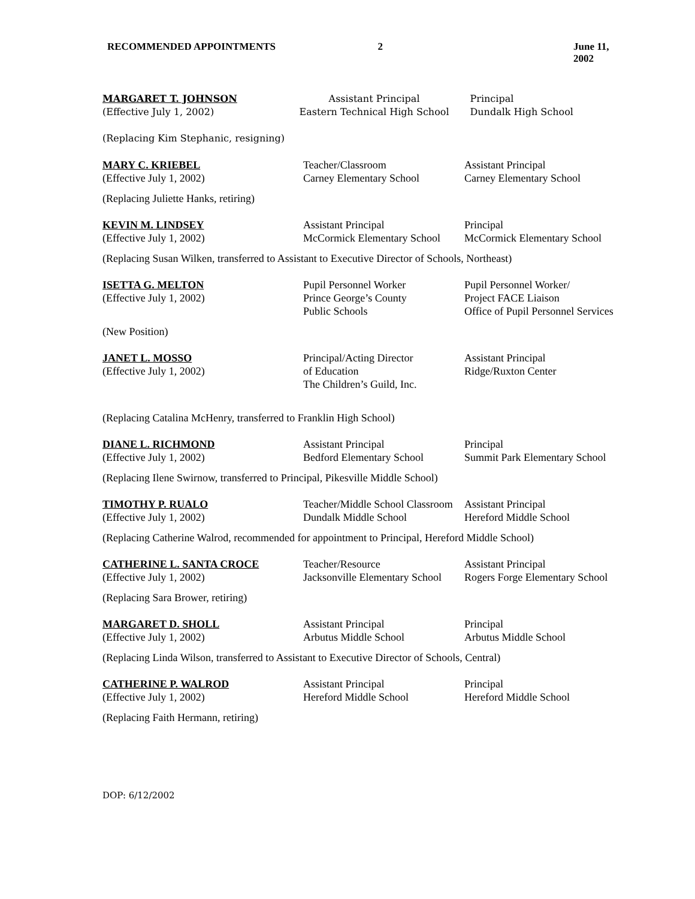RECOMMENDED APPOINTMENTS 2 June 11, 2002
MARGARET T. JOHNSON
(Effective July 1, 2002)
Assistant Principal
Eastern Technical High School
Principal
Dundalk High School
(Replacing Kim Stephanic, resigning)
MARY C. KRIEBEL
(Effective July 1, 2002)
Teacher/Classroom
Carney Elementary School
Assistant Principal
Carney Elementary School
(Replacing Juliette Hanks, retiring)
KEVIN M. LINDSEY
(Effective July 1, 2002)
Assistant Principal
McCormick Elementary School
Principal
McCormick Elementary School
(Replacing Susan Wilken, transferred to Assistant to Executive Director of Schools, Northeast)
ISETTA G. MELTON
(Effective July 1, 2002)
Pupil Personnel Worker
Prince George’s County
Public Schools
Pupil Personnel Worker/
Project FACE Liaison
Office of Pupil Personnel Services
(New Position)
JANET L. MOSSO
(Effective July 1, 2002)
Principal/Acting Director
of Education
The Children’s Guild, Inc.
Assistant Principal
Ridge/Ruxton Center
(Replacing Catalina McHenry, transferred to Franklin High School)
DIANE L. RICHMOND
(Effective July 1, 2002)
Assistant Principal
Bedford Elementary School
Principal
Summit Park Elementary School
(Replacing Ilene Swirnow, transferred to Principal, Pikesville Middle School)
TIMOTHY P. RUALO
(Effective July 1, 2002)
Teacher/Middle School Classroom
Dundalk Middle School
Assistant Principal
Hereford Middle School
(Replacing Catherine Walrod, recommended for appointment to Principal, Hereford Middle School)
CATHERINE L. SANTA CROCE
(Effective July 1, 2002)
Teacher/Resource
Jacksonville Elementary School
Assistant Principal
Rogers Forge Elementary School
(Replacing Sara Brower, retiring)
MARGARET D. SHOLL
(Effective July 1, 2002)
Assistant Principal
Arbutus Middle School
Principal
Arbutus Middle School
(Replacing Linda Wilson, transferred to Assistant to Executive Director of Schools, Central)
CATHERINE P. WALROD
(Effective July 1, 2002)
Assistant Principal
Hereford Middle School
Principal
Hereford Middle School
(Replacing Faith Hermann, retiring)
DOP: 6/12/2002